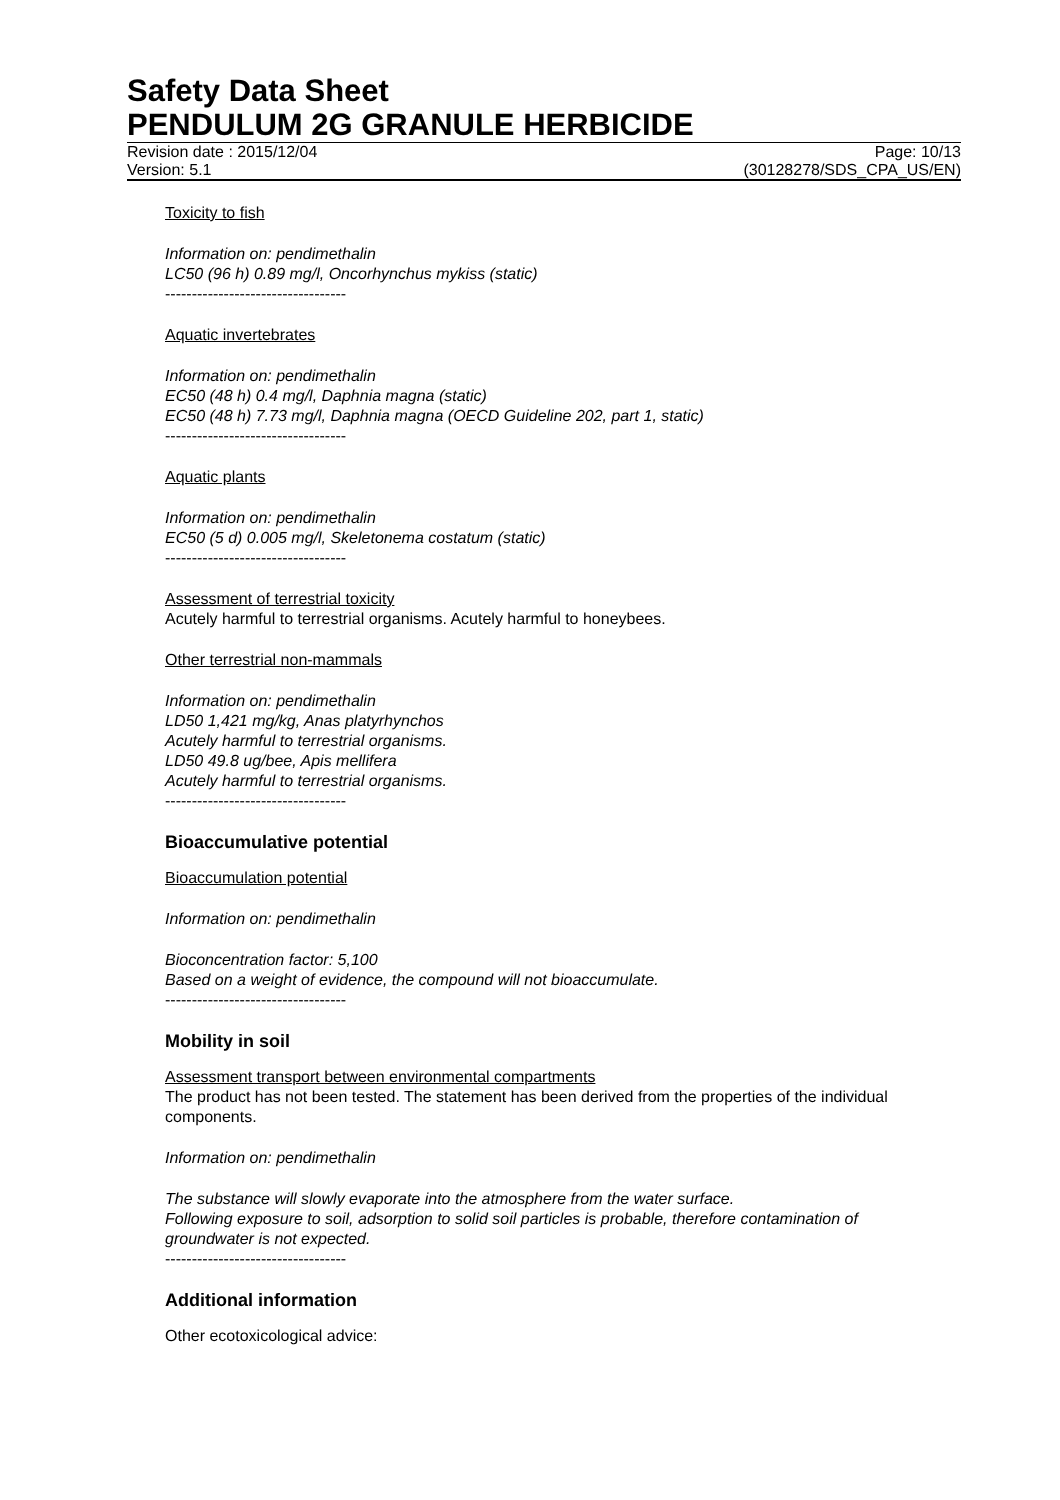Safety Data Sheet
PENDULUM 2G GRANULE HERBICIDE
Revision date : 2015/12/04 Page: 10/13
Version: 5.1 (30128278/SDS_CPA_US/EN)
Toxicity to fish
Information on: pendimethalin
LC50 (96 h) 0.89 mg/l, Oncorhynchus mykiss (static)
----------------------------------
Aquatic invertebrates
Information on: pendimethalin
EC50 (48 h) 0.4 mg/l, Daphnia magna (static)
EC50 (48 h) 7.73 mg/l, Daphnia magna (OECD Guideline 202, part 1, static)
----------------------------------
Aquatic plants
Information on: pendimethalin
EC50 (5 d) 0.005 mg/l, Skeletonema costatum (static)
----------------------------------
Assessment of terrestrial toxicity
Acutely harmful to terrestrial organisms. Acutely harmful to honeybees.
Other terrestrial non-mammals
Information on: pendimethalin
LD50 1,421 mg/kg, Anas platyrhynchos
Acutely harmful to terrestrial organisms.
LD50 49.8 ug/bee, Apis mellifera
Acutely harmful to terrestrial organisms.
----------------------------------
Bioaccumulative potential
Bioaccumulation potential
Information on: pendimethalin
Bioconcentration factor: 5,100
Based on a weight of evidence, the compound will not bioaccumulate.
----------------------------------
Mobility in soil
Assessment transport between environmental compartments
The product has not been tested. The statement has been derived from the properties of the individual components.
Information on: pendimethalin
The substance will slowly evaporate into the atmosphere from the water surface.
Following exposure to soil, adsorption to solid soil particles is probable, therefore contamination of groundwater is not expected.
----------------------------------
Additional information
Other ecotoxicological advice: